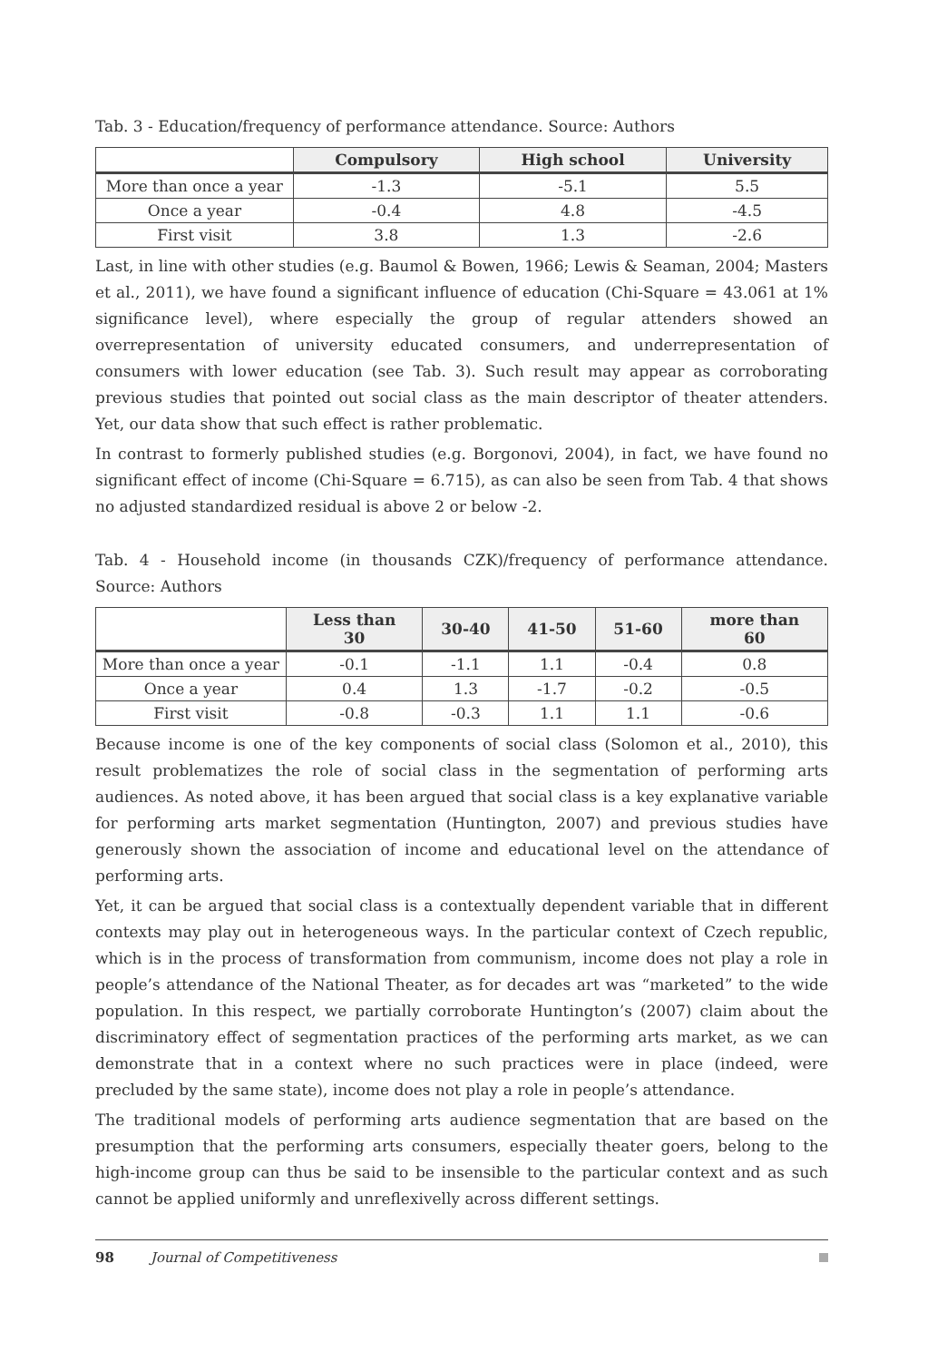Tab. 3 - Education/frequency of performance attendance. Source: Authors
| | Compulsory | High school | University |
| --- | --- | --- | --- |
| More than once a year | -1.3 | -5.1 | 5.5 |
| Once a year | -0.4 | 4.8 | -4.5 |
| First visit | 3.8 | 1.3 | -2.6 |
Last, in line with other studies (e.g. Baumol & Bowen, 1966; Lewis & Seaman, 2004; Masters et al., 2011), we have found a significant influence of education (Chi-Square = 43.061 at 1% significance level), where especially the group of regular attenders showed an overrepresentation of university educated consumers, and underrepresentation of consumers with lower education (see Tab. 3). Such result may appear as corroborating previous studies that pointed out social class as the main descriptor of theater attenders. Yet, our data show that such effect is rather problematic.
In contrast to formerly published studies (e.g. Borgonovi, 2004), in fact, we have found no significant effect of income (Chi-Square = 6.715), as can also be seen from Tab. 4 that shows no adjusted standardized residual is above 2 or below -2.
Tab. 4 - Household income (in thousands CZK)/frequency of performance attendance. Source: Authors
| | Less than 30 | 30-40 | 41-50 | 51-60 | more than 60 |
| --- | --- | --- | --- | --- | --- |
| More than once a year | -0.1 | -1.1 | 1.1 | -0.4 | 0.8 |
| Once a year | 0.4 | 1.3 | -1.7 | -0.2 | -0.5 |
| First visit | -0.8 | -0.3 | 1.1 | 1.1 | -0.6 |
Because income is one of the key components of social class (Solomon et al., 2010), this result problematizes the role of social class in the segmentation of performing arts audiences. As noted above, it has been argued that social class is a key explanative variable for performing arts market segmentation (Huntington, 2007) and previous studies have generously shown the association of income and educational level on the attendance of performing arts.
Yet, it can be argued that social class is a contextually dependent variable that in different contexts may play out in heterogeneous ways. In the particular context of Czech republic, which is in the process of transformation from communism, income does not play a role in people’s attendance of the National Theater, as for decades art was “marketed” to the wide population. In this respect, we partially corroborate Huntington’s (2007) claim about the discriminatory effect of segmentation practices of the performing arts market, as we can demonstrate that in a context where no such practices were in place (indeed, were precluded by the same state), income does not play a role in people’s attendance.
The traditional models of performing arts audience segmentation that are based on the presumption that the performing arts consumers, especially theater goers, belong to the high-income group can thus be said to be insensible to the particular context and as such cannot be applied uniformly and unreflexivelly across different settings.
98 Journal of Competitiveness